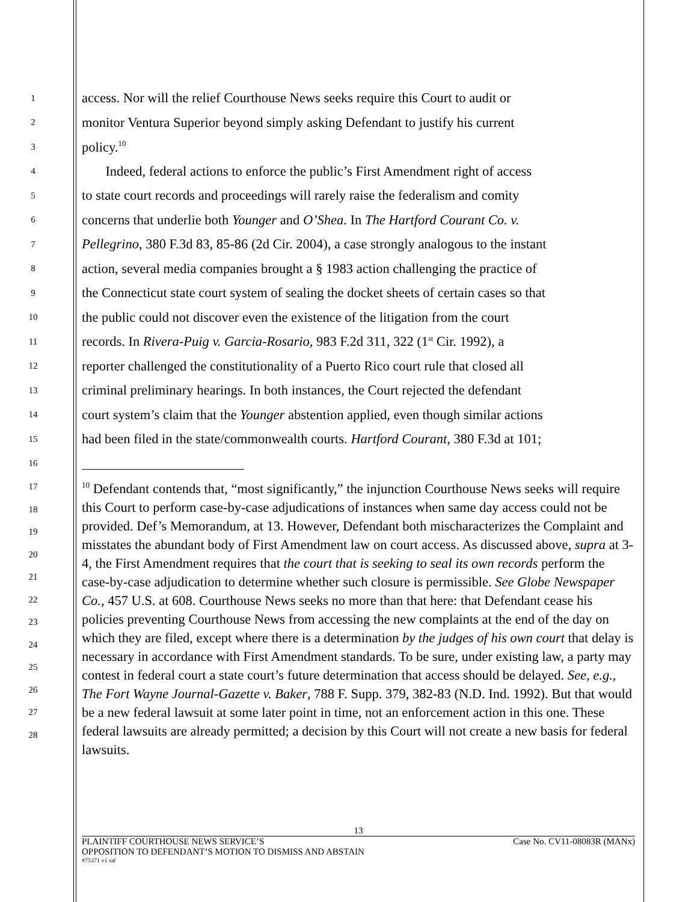1
access. Nor will the relief Courthouse News seeks require this Court to audit or
2
monitor Ventura Superior beyond simply asking Defendant to justify his current
3
policy.<sup>10</sup>
4
Indeed, federal actions to enforce the public’s First Amendment right of access
5
to state court records and proceedings will rarely raise the federalism and comity
6
concerns that underlie both Younger and O’Shea. In The Hartford Courant Co. v.
7
Pellegrino, 380 F.3d 83, 85-86 (2d Cir. 2004), a case strongly analogous to the instant
8
action, several media companies brought a § 1983 action challenging the practice of
9
the Connecticut state court system of sealing the docket sheets of certain cases so that
10
the public could not discover even the existence of the litigation from the court
11
records. In Rivera-Puig v. Garcia-Rosario, 983 F.2d 311, 322 (1<sup>st</sup> Cir. 1992), a
12
reporter challenged the constitutionality of a Puerto Rico court rule that closed all
13
criminal preliminary hearings. In both instances, the Court rejected the defendant
14
court system’s claim that the Younger abstention applied, even though similar actions
15
had been filed in the state/commonwealth courts. Hartford Courant, 380 F.3d at 101;
16
17
18
19
20
21
22
23
24
25
26
27
28
<sup>10</sup> Defendant contends that, “most significantly,” the injunction Courthouse News seeks will require this Court to perform case-by-case adjudications of instances when same day access could not be provided. Def’s Memorandum, at 13. However, Defendant both mischaracterizes the Complaint and misstates the abundant body of First Amendment law on court access. As discussed above, supra at 3-4, the First Amendment requires that the court that is seeking to seal its own records perform the case-by-case adjudication to determine whether such closure is permissible. See Globe Newspaper Co., 457 U.S. at 608. Courthouse News seeks no more than that here: that Defendant cease his policies preventing Courthouse News from accessing the new complaints at the end of the day on which they are filed, except where there is a determination by the judges of his own court that delay is necessary in accordance with First Amendment standards. To be sure, under existing law, a party may contest in federal court a state court’s future determination that access should be delayed. See, e.g., The Fort Wayne Journal-Gazette v. Baker, 788 F. Supp. 379, 382-83 (N.D. Ind. 1992). But that would be a new federal lawsuit at some later point in time, not an enforcement action in this one. These federal lawsuits are already permitted; a decision by this Court will not create a new basis for federal lawsuits.
13
PLAINTIFF COURTHOUSE NEWS SERVICE’S Case No. CV11-08083R (MANx)
OPPOSITION TO DEFENDANT’S MOTION TO DISMISS AND ABSTAIN
#75371 v1 saf